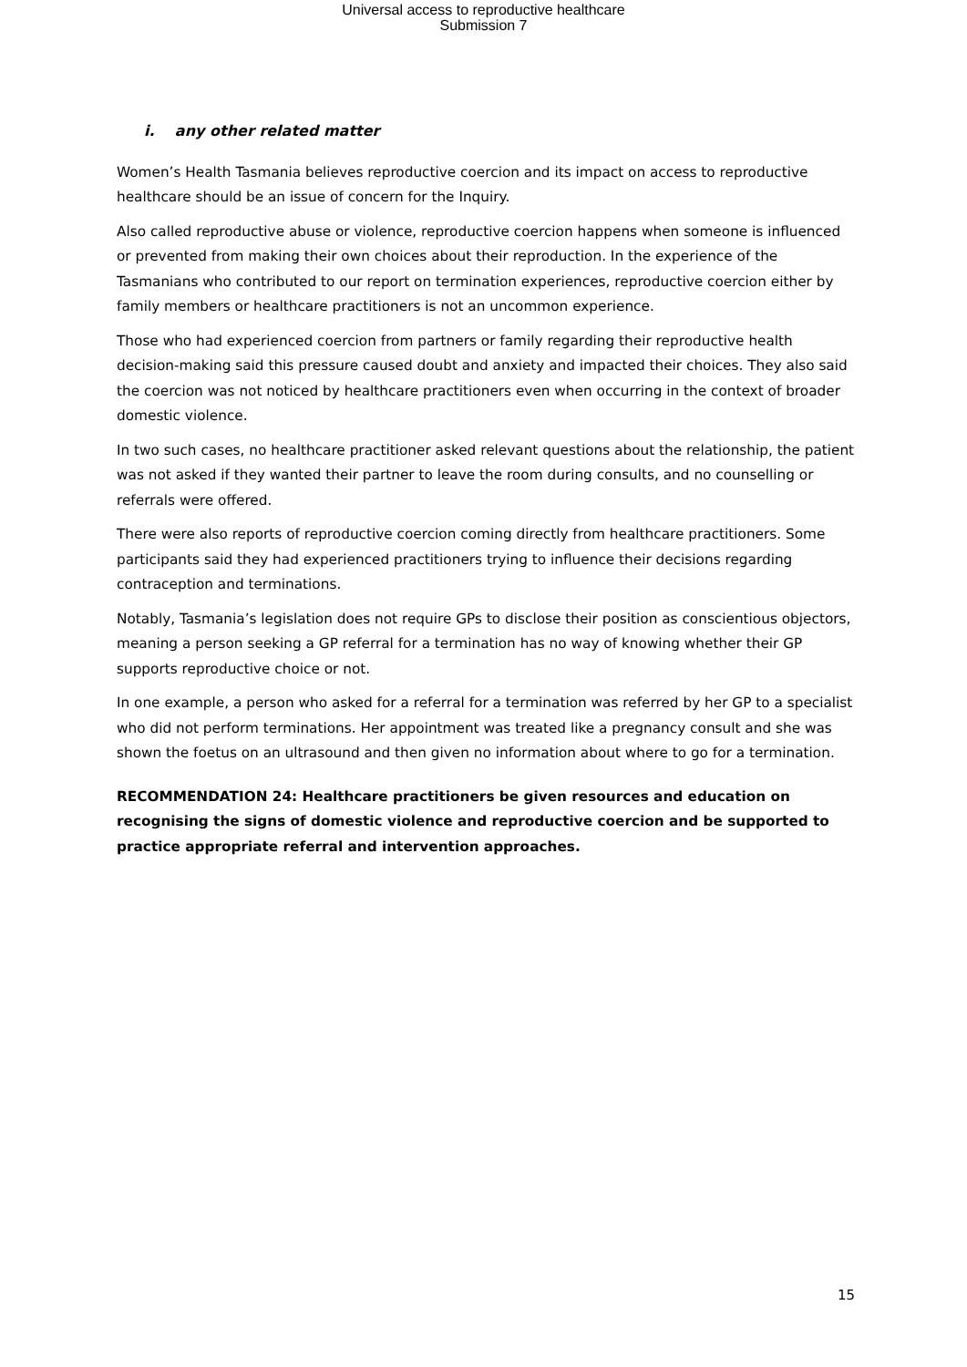Universal access to reproductive healthcare
Submission 7
i. any other related matter
Women’s Health Tasmania believes reproductive coercion and its impact on access to reproductive healthcare should be an issue of concern for the Inquiry.
Also called reproductive abuse or violence, reproductive coercion happens when someone is influenced or prevented from making their own choices about their reproduction. In the experience of the Tasmanians who contributed to our report on termination experiences, reproductive coercion either by family members or healthcare practitioners is not an uncommon experience.
Those who had experienced coercion from partners or family regarding their reproductive health decision-making said this pressure caused doubt and anxiety and impacted their choices. They also said the coercion was not noticed by healthcare practitioners even when occurring in the context of broader domestic violence.
In two such cases, no healthcare practitioner asked relevant questions about the relationship, the patient was not asked if they wanted their partner to leave the room during consults, and no counselling or referrals were offered.
There were also reports of reproductive coercion coming directly from healthcare practitioners. Some participants said they had experienced practitioners trying to influence their decisions regarding contraception and terminations.
Notably, Tasmania’s legislation does not require GPs to disclose their position as conscientious objectors, meaning a person seeking a GP referral for a termination has no way of knowing whether their GP supports reproductive choice or not.
In one example, a person who asked for a referral for a termination was referred by her GP to a specialist who did not perform terminations. Her appointment was treated like a pregnancy consult and she was shown the foetus on an ultrasound and then given no information about where to go for a termination.
RECOMMENDATION 24: Healthcare practitioners be given resources and education on recognising the signs of domestic violence and reproductive coercion and be supported to practice appropriate referral and intervention approaches.
15